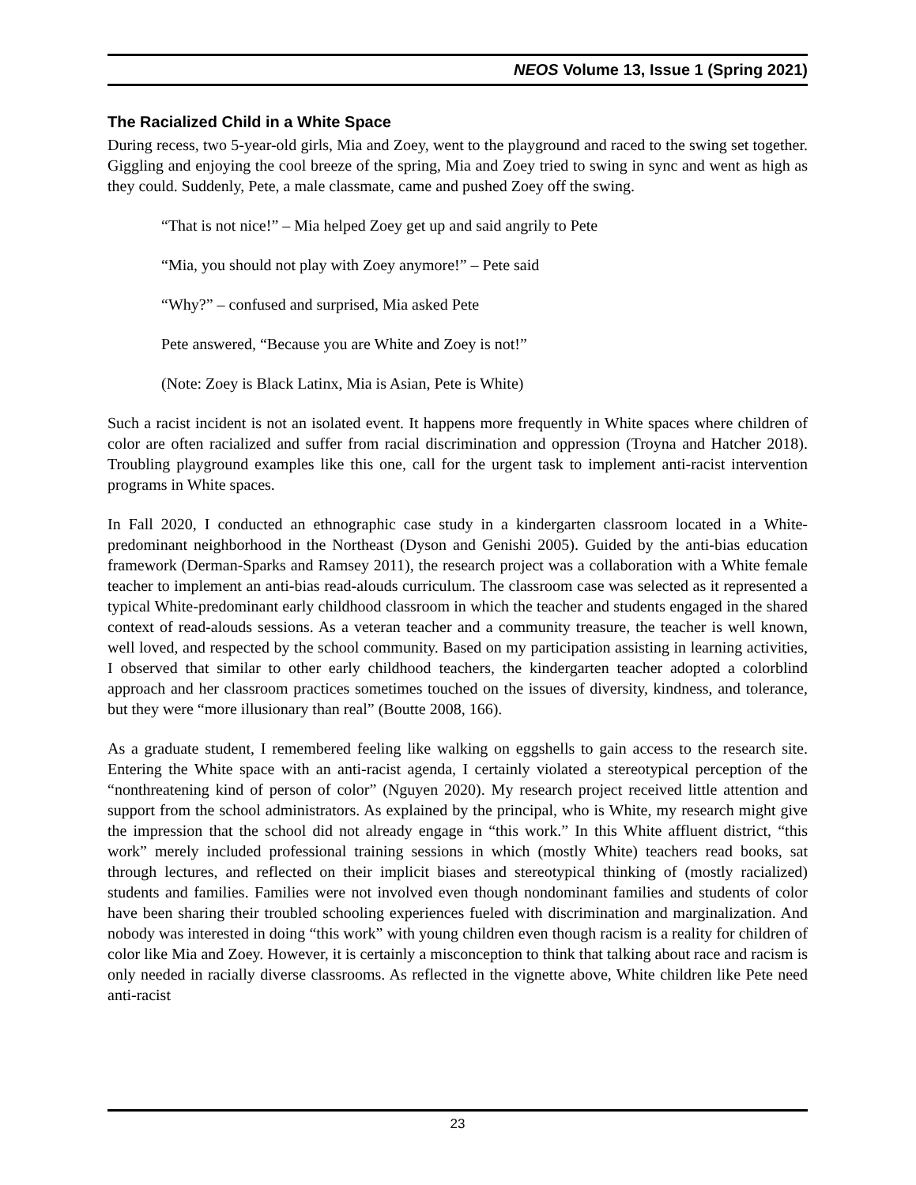NEOS Volume 13, Issue 1 (Spring 2021)
The Racialized Child in a White Space
During recess, two 5-year-old girls, Mia and Zoey, went to the playground and raced to the swing set together. Giggling and enjoying the cool breeze of the spring, Mia and Zoey tried to swing in sync and went as high as they could. Suddenly, Pete, a male classmate, came and pushed Zoey off the swing.
“That is not nice!” – Mia helped Zoey get up and said angrily to Pete
“Mia, you should not play with Zoey anymore!” – Pete said
“Why?” – confused and surprised, Mia asked Pete
Pete answered, “Because you are White and Zoey is not!”
(Note: Zoey is Black Latinx, Mia is Asian, Pete is White)
Such a racist incident is not an isolated event. It happens more frequently in White spaces where children of color are often racialized and suffer from racial discrimination and oppression (Troyna and Hatcher 2018). Troubling playground examples like this one, call for the urgent task to implement anti-racist intervention programs in White spaces.
In Fall 2020, I conducted an ethnographic case study in a kindergarten classroom located in a White-predominant neighborhood in the Northeast (Dyson and Genishi 2005). Guided by the anti-bias education framework (Derman-Sparks and Ramsey 2011), the research project was a collaboration with a White female teacher to implement an anti-bias read-alouds curriculum. The classroom case was selected as it represented a typical White-predominant early childhood classroom in which the teacher and students engaged in the shared context of read-alouds sessions. As a veteran teacher and a community treasure, the teacher is well known, well loved, and respected by the school community. Based on my participation assisting in learning activities, I observed that similar to other early childhood teachers, the kindergarten teacher adopted a colorblind approach and her classroom practices sometimes touched on the issues of diversity, kindness, and tolerance, but they were “more illusionary than real” (Boutte 2008, 166).
As a graduate student, I remembered feeling like walking on eggshells to gain access to the research site. Entering the White space with an anti-racist agenda, I certainly violated a stereotypical perception of the “nonthreatening kind of person of color” (Nguyen 2020). My research project received little attention and support from the school administrators. As explained by the principal, who is White, my research might give the impression that the school did not already engage in “this work.” In this White affluent district, “this work” merely included professional training sessions in which (mostly White) teachers read books, sat through lectures, and reflected on their implicit biases and stereotypical thinking of (mostly racialized) students and families. Families were not involved even though nondominant families and students of color have been sharing their troubled schooling experiences fueled with discrimination and marginalization. And nobody was interested in doing “this work” with young children even though racism is a reality for children of color like Mia and Zoey. However, it is certainly a misconception to think that talking about race and racism is only needed in racially diverse classrooms. As reflected in the vignette above, White children like Pete need anti-racist
23